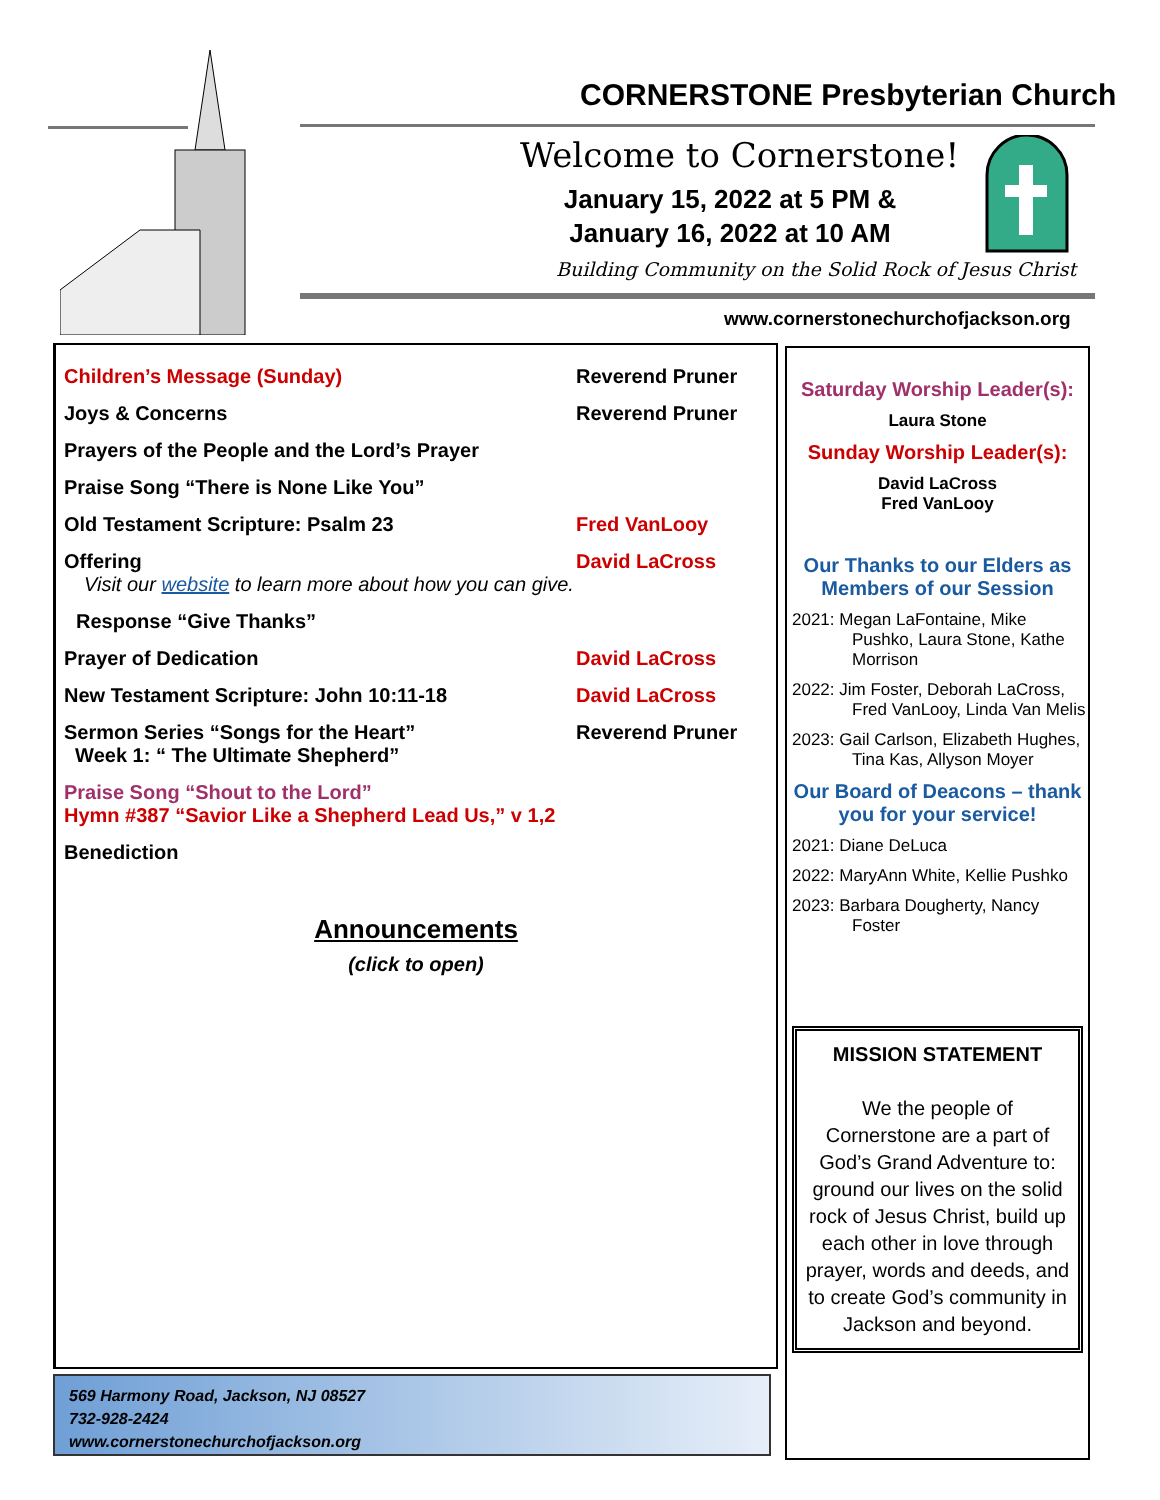CORNERSTONE Presbyterian Church
Welcome to Cornerstone!
January 15, 2022 at 5 PM &
January 16, 2022 at 10 AM
Building Community on the Solid Rock of Jesus Christ
www.cornerstonechurchofjackson.org
Children’s Message (Sunday) Reverend Pruner
Joys & Concerns Reverend Pruner
Prayers of the People and the Lord’s Prayer
Praise Song “There is None Like You”
Old Testament Scripture: Psalm 23 Fred VanLooy
Offering David LaCross
Visit our website to learn more about how you can give.
Response “Give Thanks”
Prayer of Dedication David LaCross
New Testament Scripture: John 10:11-18 David LaCross
Sermon Series “Songs for the Heart”
Week 1: “ The Ultimate Shepherd” Reverend Pruner
Praise Song “Shout to the Lord”
Hymn #387 “Savior Like a Shepherd Lead Us,” v 1,2
Benediction
Announcements
(click to open)
569 Harmony Road, Jackson, NJ 08527
732-928-2424
www.cornerstonechurchofjackson.org
Saturday Worship Leader(s):
Laura Stone
Sunday Worship Leader(s):
David LaCross
Fred VanLooy
Our Thanks to our Elders as Members of our Session
2021: Megan LaFontaine, Mike Pushko, Laura Stone, Kathe Morrison
2022: Jim Foster, Deborah LaCross, Fred VanLooy, Linda Van Melis
2023: Gail Carlson, Elizabeth Hughes, Tina Kas, Allyson Moyer
Our Board of Deacons – thank you for your service!
2021: Diane DeLuca
2022: MaryAnn White, Kellie Pushko
2023: Barbara Dougherty, Nancy Foster
MISSION STATEMENT
We the people of Cornerstone are a part of God’s Grand Adventure to: ground our lives on the solid rock of Jesus Christ, build up each other in love through prayer, words and deeds, and to create God’s community in Jackson and beyond.